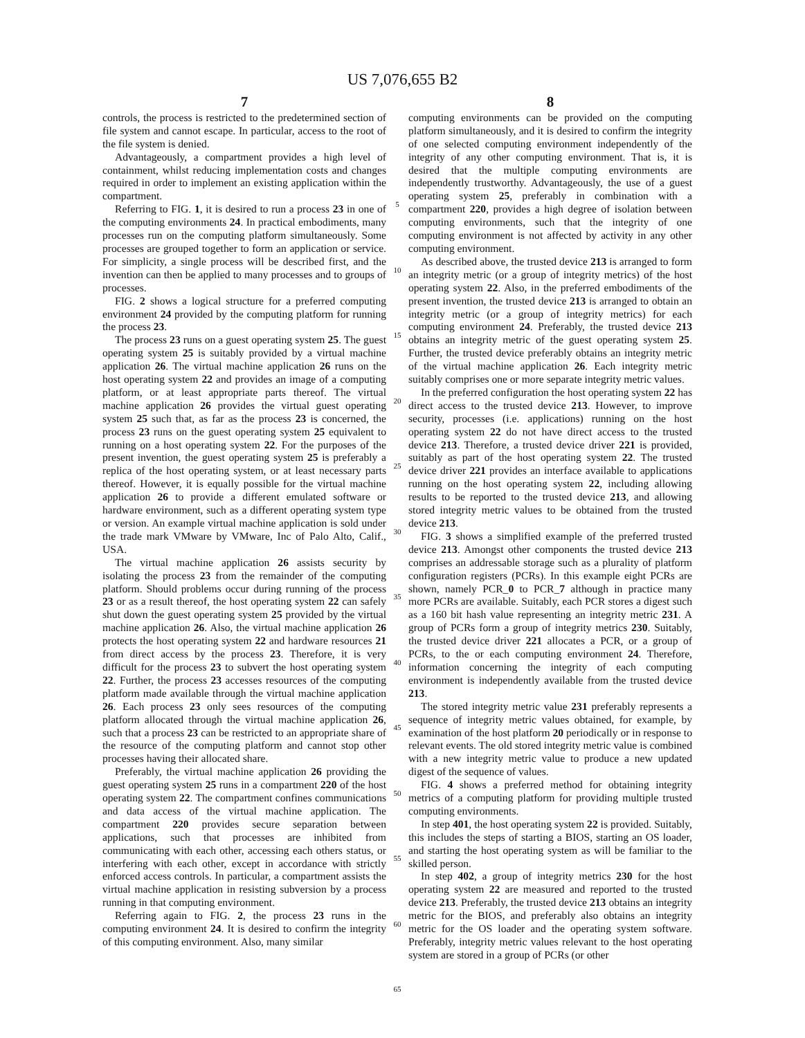US 7,076,655 B2
7
controls, the process is restricted to the predetermined section of file system and cannot escape. In particular, access to the root of the file system is denied.
Advantageously, a compartment provides a high level of containment, whilst reducing implementation costs and changes required in order to implement an existing application within the compartment.
Referring to FIG. 1, it is desired to run a process 23 in one of the computing environments 24. In practical embodiments, many processes run on the computing platform simultaneously. Some processes are grouped together to form an application or service. For simplicity, a single process will be described first, and the invention can then be applied to many processes and to groups of processes.
FIG. 2 shows a logical structure for a preferred computing environment 24 provided by the computing platform for running the process 23.
The process 23 runs on a guest operating system 25. The guest operating system 25 is suitably provided by a virtual machine application 26. The virtual machine application 26 runs on the host operating system 22 and provides an image of a computing platform, or at least appropriate parts thereof. The virtual machine application 26 provides the virtual guest operating system 25 such that, as far as the process 23 is concerned, the process 23 runs on the guest operating system 25 equivalent to running on a host operating system 22. For the purposes of the present invention, the guest operating system 25 is preferably a replica of the host operating system, or at least necessary parts thereof. However, it is equally possible for the virtual machine application 26 to provide a different emulated software or hardware environment, such as a different operating system type or version. An example virtual machine application is sold under the trade mark VMware by VMware, Inc of Palo Alto, Calif., USA.
The virtual machine application 26 assists security by isolating the process 23 from the remainder of the computing platform. Should problems occur during running of the process 23 or as a result thereof, the host operating system 22 can safely shut down the guest operating system 25 provided by the virtual machine application 26. Also, the virtual machine application 26 protects the host operating system 22 and hardware resources 21 from direct access by the process 23. Therefore, it is very difficult for the process 23 to subvert the host operating system 22. Further, the process 23 accesses resources of the computing platform made available through the virtual machine application 26. Each process 23 only sees resources of the computing platform allocated through the virtual machine application 26, such that a process 23 can be restricted to an appropriate share of the resource of the computing platform and cannot stop other processes having their allocated share.
Preferably, the virtual machine application 26 providing the guest operating system 25 runs in a compartment 220 of the host operating system 22. The compartment confines communications and data access of the virtual machine application. The compartment 220 provides secure separation between applications, such that processes are inhibited from communicating with each other, accessing each others status, or interfering with each other, except in accordance with strictly enforced access controls. In particular, a compartment assists the virtual machine application in resisting subversion by a process running in that computing environment.
Referring again to FIG. 2, the process 23 runs in the computing environment 24. It is desired to confirm the integrity of this computing environment. Also, many similar
5
10
15
20
25
30
35
40
45
50
55
60
65
8
computing environments can be provided on the computing platform simultaneously, and it is desired to confirm the integrity of one selected computing environment independently of the integrity of any other computing environment. That is, it is desired that the multiple computing environments are independently trustworthy. Advantageously, the use of a guest operating system 25, preferably in combination with a compartment 220, provides a high degree of isolation between computing environments, such that the integrity of one computing environment is not affected by activity in any other computing environment.
As described above, the trusted device 213 is arranged to form an integrity metric (or a group of integrity metrics) of the host operating system 22. Also, in the preferred embodiments of the present invention, the trusted device 213 is arranged to obtain an integrity metric (or a group of integrity metrics) for each computing environment 24. Preferably, the trusted device 213 obtains an integrity metric of the guest operating system 25. Further, the trusted device preferably obtains an integrity metric of the virtual machine application 26. Each integrity metric suitably comprises one or more separate integrity metric values.
In the preferred configuration the host operating system 22 has direct access to the trusted device 213. However, to improve security, processes (i.e. applications) running on the host operating system 22 do not have direct access to the trusted device 213. Therefore, a trusted device driver 221 is provided, suitably as part of the host operating system 22. The trusted device driver 221 provides an interface available to applications running on the host operating system 22, including allowing results to be reported to the trusted device 213, and allowing stored integrity metric values to be obtained from the trusted device 213.
FIG. 3 shows a simplified example of the preferred trusted device 213. Amongst other components the trusted device 213 comprises an addressable storage such as a plurality of platform configuration registers (PCRs). In this example eight PCRs are shown, namely PCR_0 to PCR_7 although in practice many more PCRs are available. Suitably, each PCR stores a digest such as a 160 bit hash value representing an integrity metric 231. A group of PCRs form a group of integrity metrics 230. Suitably, the trusted device driver 221 allocates a PCR, or a group of PCRs, to the or each computing environment 24. Therefore, information concerning the integrity of each computing environment is independently available from the trusted device 213.
The stored integrity metric value 231 preferably represents a sequence of integrity metric values obtained, for example, by examination of the host platform 20 periodically or in response to relevant events. The old stored integrity metric value is combined with a new integrity metric value to produce a new updated digest of the sequence of values.
FIG. 4 shows a preferred method for obtaining integrity metrics of a computing platform for providing multiple trusted computing environments.
In step 401, the host operating system 22 is provided. Suitably, this includes the steps of starting a BIOS, starting an OS loader, and starting the host operating system as will be familiar to the skilled person.
In step 402, a group of integrity metrics 230 for the host operating system 22 are measured and reported to the trusted device 213. Preferably, the trusted device 213 obtains an integrity metric for the BIOS, and preferably also obtains an integrity metric for the OS loader and the operating system software. Preferably, integrity metric values relevant to the host operating system are stored in a group of PCRs (or other